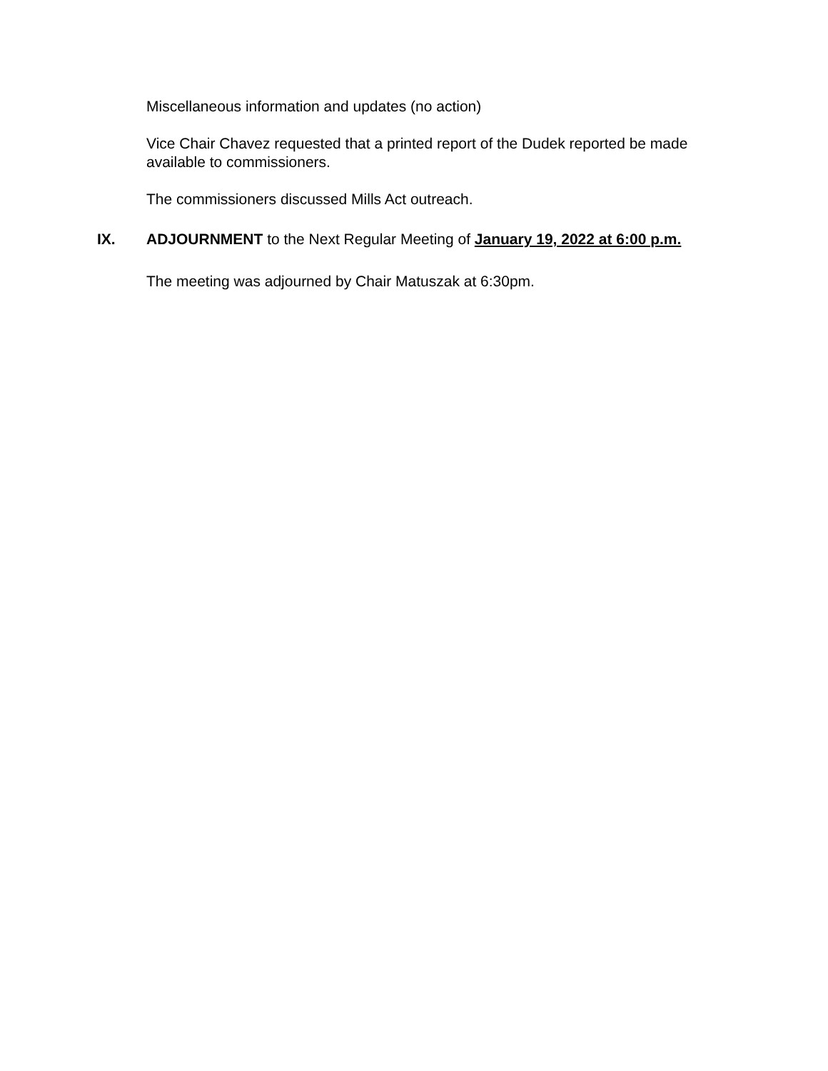Miscellaneous information and updates (no action)
Vice Chair Chavez requested that a printed report of the Dudek reported be made available to commissioners.
The commissioners discussed Mills Act outreach.
IX. ADJOURNMENT to the Next Regular Meeting of January 19, 2022 at 6:00 p.m.
The meeting was adjourned by Chair Matuszak at 6:30pm.